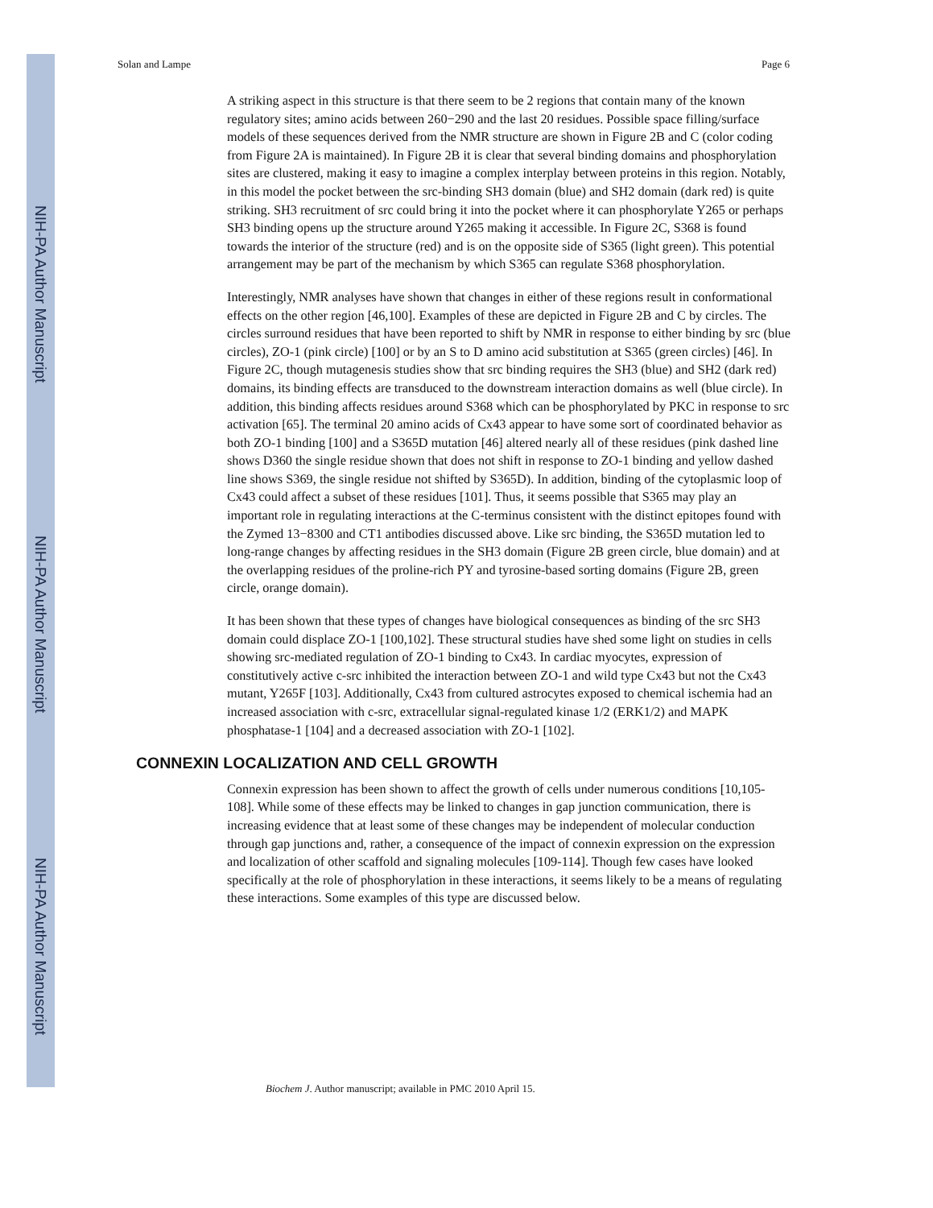NIH-PA Author Manuscript
NIH-PA Author Manuscript
NIH-PA Author Manuscript
Solan and Lampe Page 6
A striking aspect in this structure is that there seem to be 2 regions that contain many of the known regulatory sites; amino acids between 260−290 and the last 20 residues. Possible space filling/surface models of these sequences derived from the NMR structure are shown in Figure 2B and C (color coding from Figure 2A is maintained). In Figure 2B it is clear that several binding domains and phosphorylation sites are clustered, making it easy to imagine a complex interplay between proteins in this region. Notably, in this model the pocket between the src-binding SH3 domain (blue) and SH2 domain (dark red) is quite striking. SH3 recruitment of src could bring it into the pocket where it can phosphorylate Y265 or perhaps SH3 binding opens up the structure around Y265 making it accessible. In Figure 2C, S368 is found towards the interior of the structure (red) and is on the opposite side of S365 (light green). This potential arrangement may be part of the mechanism by which S365 can regulate S368 phosphorylation.
Interestingly, NMR analyses have shown that changes in either of these regions result in conformational effects on the other region [46,100]. Examples of these are depicted in Figure 2B and C by circles. The circles surround residues that have been reported to shift by NMR in response to either binding by src (blue circles), ZO-1 (pink circle) [100] or by an S to D amino acid substitution at S365 (green circles) [46]. In Figure 2C, though mutagenesis studies show that src binding requires the SH3 (blue) and SH2 (dark red) domains, its binding effects are transduced to the downstream interaction domains as well (blue circle). In addition, this binding affects residues around S368 which can be phosphorylated by PKC in response to src activation [65]. The terminal 20 amino acids of Cx43 appear to have some sort of coordinated behavior as both ZO-1 binding [100] and a S365D mutation [46] altered nearly all of these residues (pink dashed line shows D360 the single residue shown that does not shift in response to ZO-1 binding and yellow dashed line shows S369, the single residue not shifted by S365D). In addition, binding of the cytoplasmic loop of Cx43 could affect a subset of these residues [101]. Thus, it seems possible that S365 may play an important role in regulating interactions at the C-terminus consistent with the distinct epitopes found with the Zymed 13−8300 and CT1 antibodies discussed above. Like src binding, the S365D mutation led to long-range changes by affecting residues in the SH3 domain (Figure 2B green circle, blue domain) and at the overlapping residues of the proline-rich PY and tyrosine-based sorting domains (Figure 2B, green circle, orange domain).
It has been shown that these types of changes have biological consequences as binding of the src SH3 domain could displace ZO-1 [100,102]. These structural studies have shed some light on studies in cells showing src-mediated regulation of ZO-1 binding to Cx43. In cardiac myocytes, expression of constitutively active c-src inhibited the interaction between ZO-1 and wild type Cx43 but not the Cx43 mutant, Y265F [103]. Additionally, Cx43 from cultured astrocytes exposed to chemical ischemia had an increased association with c-src, extracellular signal-regulated kinase 1/2 (ERK1/2) and MAPK phosphatase-1 [104] and a decreased association with ZO-1 [102].
CONNEXIN LOCALIZATION AND CELL GROWTH
Connexin expression has been shown to affect the growth of cells under numerous conditions [10,105-108]. While some of these effects may be linked to changes in gap junction communication, there is increasing evidence that at least some of these changes may be independent of molecular conduction through gap junctions and, rather, a consequence of the impact of connexin expression on the expression and localization of other scaffold and signaling molecules [109-114]. Though few cases have looked specifically at the role of phosphorylation in these interactions, it seems likely to be a means of regulating these interactions. Some examples of this type are discussed below.
Biochem J. Author manuscript; available in PMC 2010 April 15.